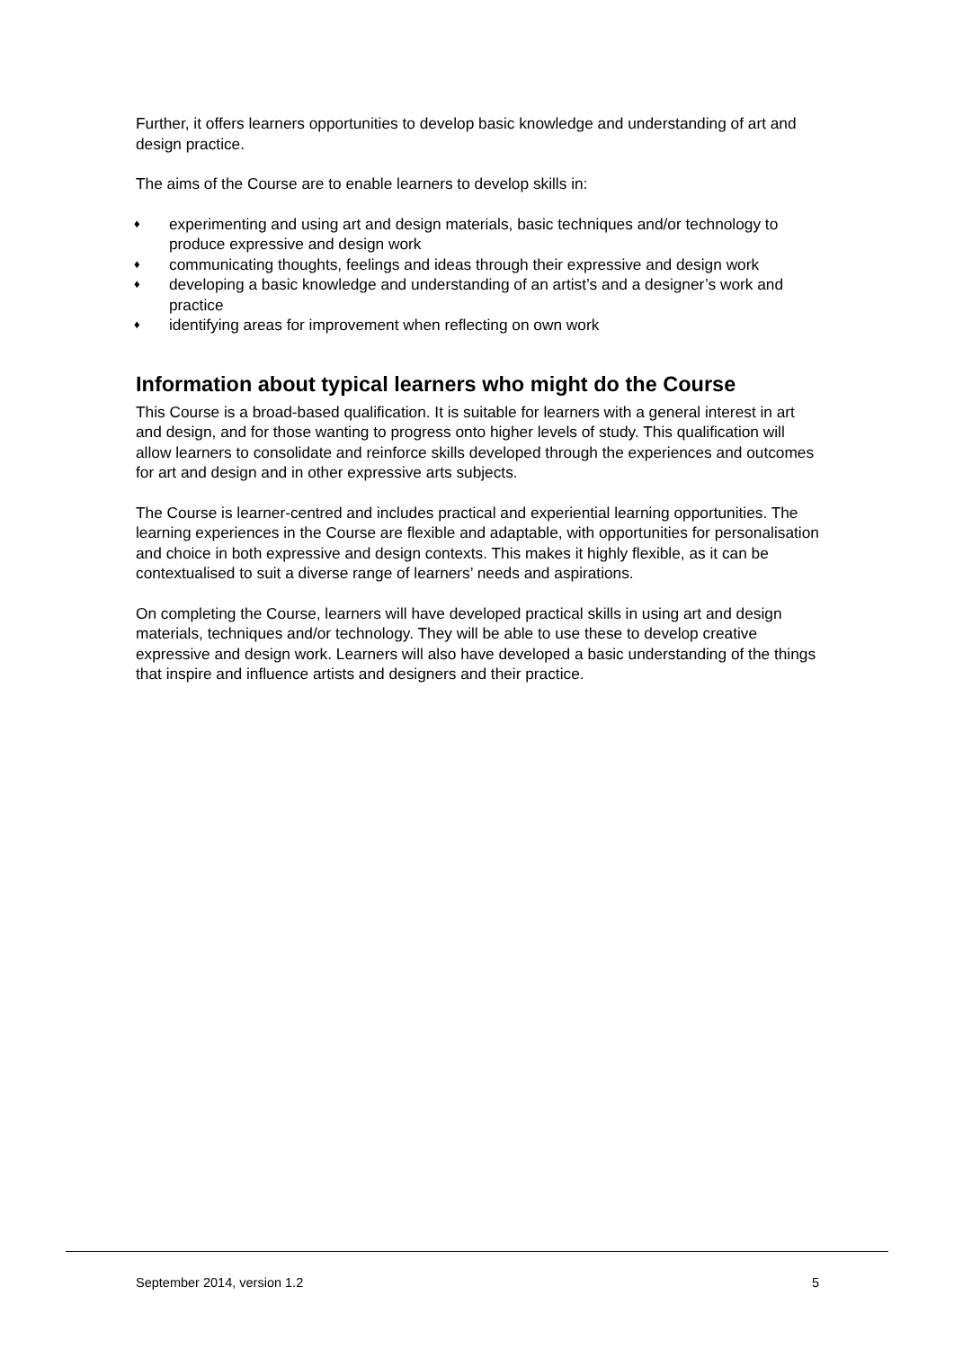Further, it offers learners opportunities to develop basic knowledge and understanding of art and design practice.
The aims of the Course are to enable learners to develop skills in:
♦ experimenting and using art and design materials, basic techniques and/or technology to produce expressive and design work
♦ communicating thoughts, feelings and ideas through their expressive and design work
♦ developing a basic knowledge and understanding of an artist’s and a designer’s work and practice
♦ identifying areas for improvement when reflecting on own work
Information about typical learners who might do the Course
This Course is a broad-based qualification. It is suitable for learners with a general interest in art and design, and for those wanting to progress onto higher levels of study. This qualification will allow learners to consolidate and reinforce skills developed through the experiences and outcomes for art and design and in other expressive arts subjects.
The Course is learner-centred and includes practical and experiential learning opportunities. The learning experiences in the Course are flexible and adaptable, with opportunities for personalisation and choice in both expressive and design contexts. This makes it highly flexible, as it can be contextualised to suit a diverse range of learners’ needs and aspirations.
On completing the Course, learners will have developed practical skills in using art and design materials, techniques and/or technology. They will be able to use these to develop creative expressive and design work. Learners will also have developed a basic understanding of the things that inspire and influence artists and designers and their practice.
September 2014, version 1.2 5